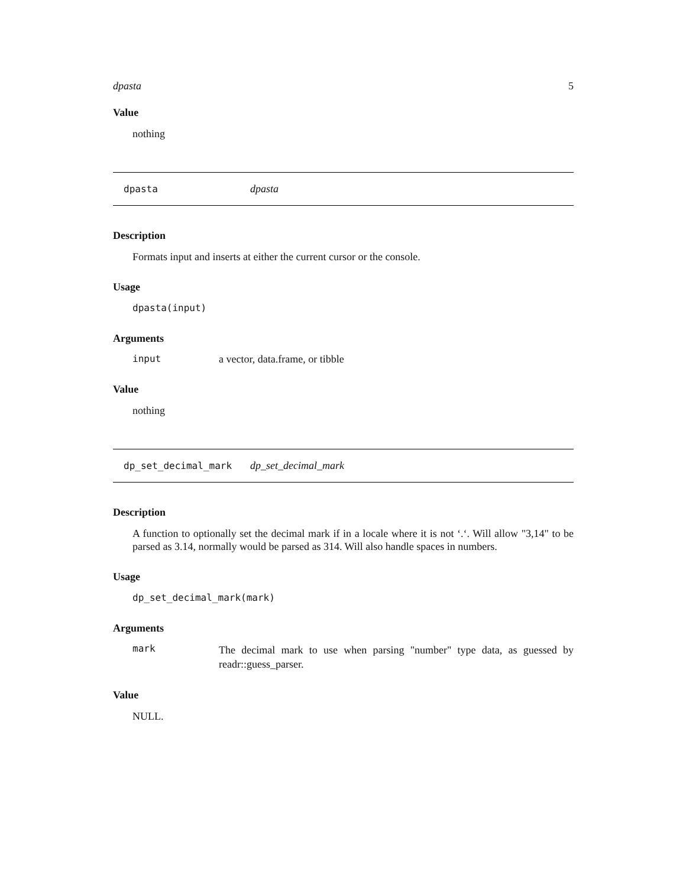dpasta 5
Value
nothing
dpasta dpasta
Description
Formats input and inserts at either the current cursor or the console.
Usage
dpasta(input)
Arguments
input a vector, data.frame, or tibble
Value
nothing
dp_set_decimal_mark dp_set_decimal_mark
Description
A function to optionally set the decimal mark if in a locale where it is not ‘.‘. Will allow "3,14" to be parsed as 3.14, normally would be parsed as 314. Will also handle spaces in numbers.
Usage
dp_set_decimal_mark(mark)
Arguments
mark The decimal mark to use when parsing "number" type data, as guessed by readr::guess_parser.
Value
NULL.